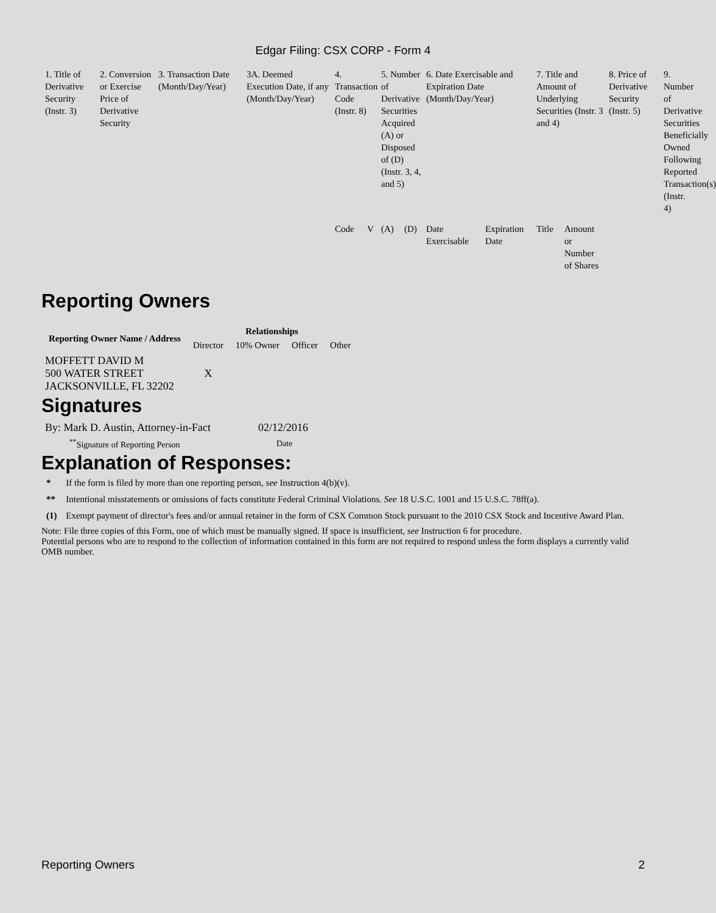Edgar Filing: CSX CORP - Form 4
| 1. Title of Derivative Security (Instr. 3) | 2. Conversion or Exercise Price of Derivative Security | 3. Transaction Date (Month/Day/Year) | 3A. Deemed Execution Date, if any (Month/Day/Year) | 4. Transaction Code (Instr. 8) | | 5. Number of Derivative Securities Acquired (A) or Disposed of (D) (Instr. 3, 4, and 5) | | 6. Date Exercisable and Expiration Date (Month/Day/Year) | | 7. Title and Amount of Underlying Securities (Instr. 3 and 4) | | 8. Price of Derivative Security (Instr. 5) | 9. Number of Derivative Securities Beneficially Owned Following Reported Transaction(s) (Instr. 4) |
| | | | | Code | V | (A) | (D) | Date Exercisable | Expiration Date | Title | Amount or Number of Shares | | |
Reporting Owners
| Reporting Owner Name / Address | Relationships | | | |
| --- | --- | --- | --- | --- |
| | Director | 10% Owner | Officer | Other |
| MOFFETT DAVID M 500 WATER STREET JACKSONVILLE, FL 32202 | X | | | |
Signatures
| By: Mark D. Austin, Attorney-in-Fact | 02/12/2016 |
| <sup>**</sup> Signature of Reporting Person | Date |
Explanation of Responses:
| * | If the form is filed by more than one reporting person, see Instruction 4(b)(v). |
| ** | Intentional misstatements or omissions of facts constitute Federal Criminal Violations. See 18 U.S.C. 1001 and 15 U.S.C. 78ff(a). |
| (1) | Exempt payment of director's fees and/or annual retainer in the form of CSX Common Stock pursuant to the 2010 CSX Stock and Incentive Award Plan. |
Note: File three copies of this Form, one of which must be manually signed. If space is insufficient, see Instruction 6 for procedure.
Potential persons who are to respond to the collection of information contained in this form are not required to respond unless the form displays a currently valid OMB number.
Reporting Owners 2